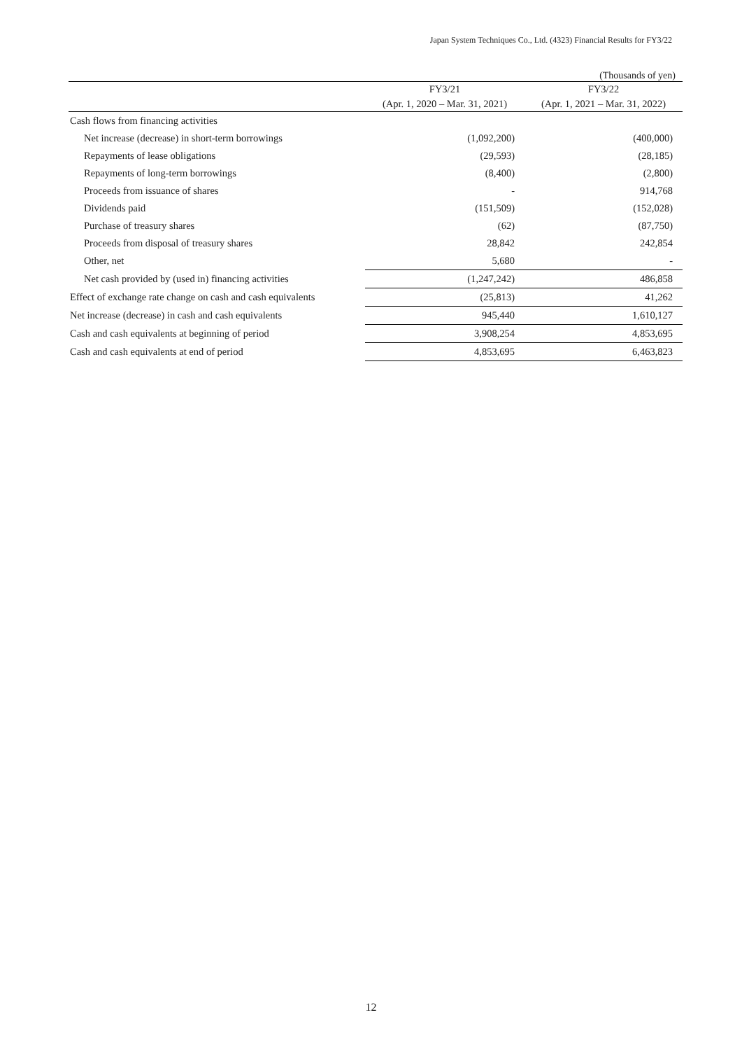Japan System Techniques Co., Ltd. (4323) Financial Results for FY3/22
(Thousands of yen)
| | FY3/21 | FY3/22 |
| --- | --- | --- |
| | (Apr. 1, 2020 – Mar. 31, 2021) | (Apr. 1, 2021 – Mar. 31, 2022) |
| Cash flows from financing activities | | |
| Net increase (decrease) in short-term borrowings | (1,092,200) | (400,000) |
| Repayments of lease obligations | (29,593) | (28,185) |
| Repayments of long-term borrowings | (8,400) | (2,800) |
| Proceeds from issuance of shares | - | 914,768 |
| Dividends paid | (151,509) | (152,028) |
| Purchase of treasury shares | (62) | (87,750) |
| Proceeds from disposal of treasury shares | 28,842 | 242,854 |
| Other, net | 5,680 | - |
| Net cash provided by (used in) financing activities | (1,247,242) | 486,858 |
| Effect of exchange rate change on cash and cash equivalents | (25,813) | 41,262 |
| Net increase (decrease) in cash and cash equivalents | 945,440 | 1,610,127 |
| Cash and cash equivalents at beginning of period | 3,908,254 | 4,853,695 |
| Cash and cash equivalents at end of period | 4,853,695 | 6,463,823 |
12